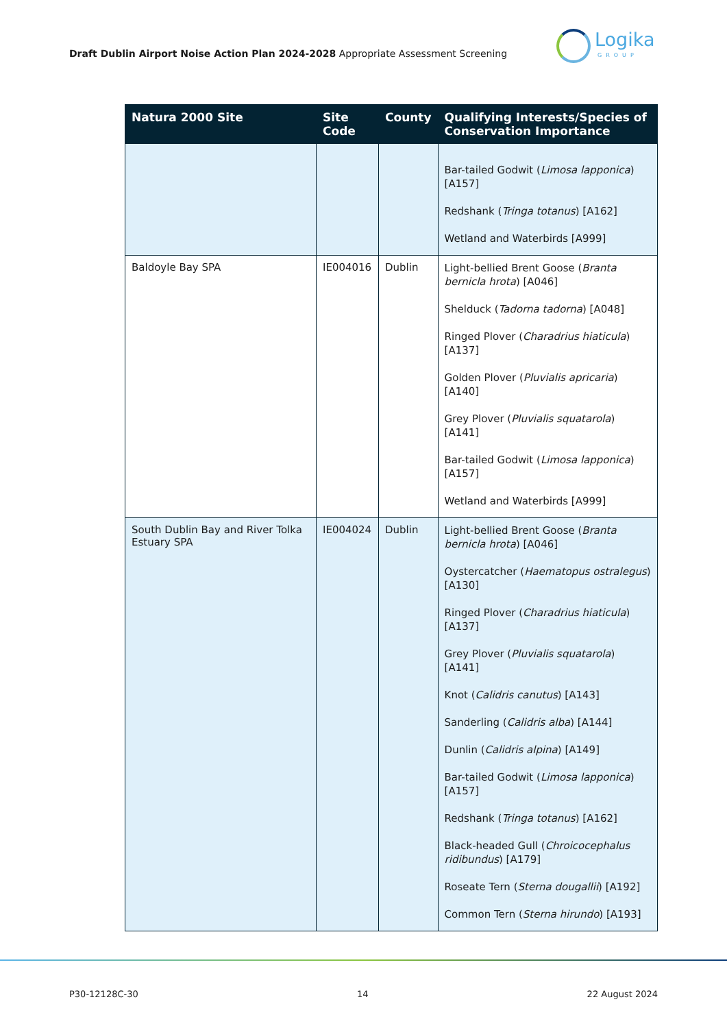Draft Dublin Airport Noise Action Plan 2024-2028 Appropriate Assessment Screening
Logika
GROUP
| Natura 2000 Site | Site Code | County | Qualifying Interests/Species of Conservation Importance |
| --- | --- | --- | --- |
| | | | Bar-tailed Godwit ( Limosa lapponica ) [A157] Redshank ( Tringa totanus ) [A162] Wetland and Waterbirds [A999] |
| Baldoyle Bay SPA | IE004016 | Dublin | Light-bellied Brent Goose ( Branta bernicla hrota ) [A046] Shelduck ( Tadorna tadorna ) [A048] Ringed Plover ( Charadrius hiaticula ) [A137] Golden Plover ( Pluvialis apricaria ) [A140] Grey Plover ( Pluvialis squatarola ) [A141] Bar-tailed Godwit ( Limosa lapponica ) [A157] Wetland and Waterbirds [A999] |
| South Dublin Bay and River Tolka Estuary SPA | IE004024 | Dublin | Light-bellied Brent Goose ( Branta bernicla hrota ) [A046] Oystercatcher ( Haematopus ostralegus ) [A130] Ringed Plover ( Charadrius hiaticula ) [A137] Grey Plover ( Pluvialis squatarola ) [A141] Knot ( Calidris canutus ) [A143] Sanderling ( Calidris alba ) [A144] Dunlin ( Calidris alpina ) [A149] Bar-tailed Godwit ( Limosa lapponica ) [A157] Redshank ( Tringa totanus ) [A162] Black-headed Gull ( Chroicocephalus ridibundus ) [A179] Roseate Tern ( Sterna dougallii ) [A192] Common Tern ( Sterna hirundo ) [A193] |
P30-12128C-30 14 22 August 2024